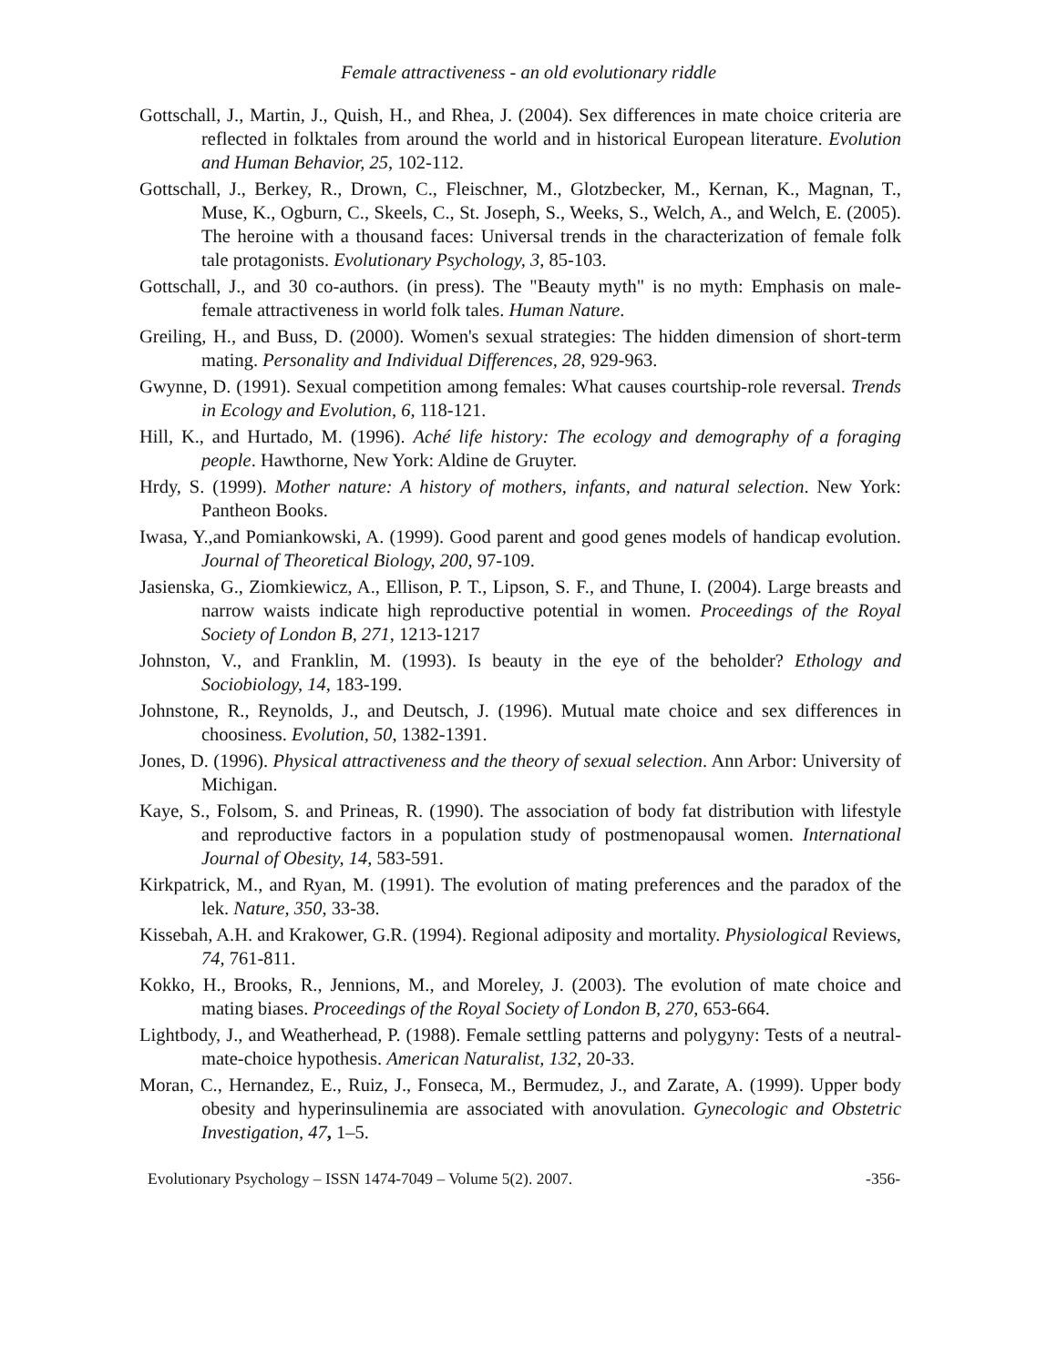Female attractiveness - an old evolutionary riddle
Gottschall, J., Martin, J., Quish, H., and Rhea, J. (2004). Sex differences in mate choice criteria are reflected in folktales from around the world and in historical European literature. Evolution and Human Behavior, 25, 102-112.
Gottschall, J., Berkey, R., Drown, C., Fleischner, M., Glotzbecker, M., Kernan, K., Magnan, T., Muse, K., Ogburn, C., Skeels, C., St. Joseph, S., Weeks, S., Welch, A., and Welch, E. (2005). The heroine with a thousand faces: Universal trends in the characterization of female folk tale protagonists. Evolutionary Psychology, 3, 85-103.
Gottschall, J., and 30 co-authors. (in press). The "Beauty myth" is no myth: Emphasis on male-female attractiveness in world folk tales. Human Nature.
Greiling, H., and Buss, D. (2000). Women's sexual strategies: The hidden dimension of short-term mating. Personality and Individual Differences, 28, 929-963.
Gwynne, D. (1991). Sexual competition among females: What causes courtship-role reversal. Trends in Ecology and Evolution, 6, 118-121.
Hill, K., and Hurtado, M. (1996). Aché life history: The ecology and demography of a foraging people. Hawthorne, New York: Aldine de Gruyter.
Hrdy, S. (1999). Mother nature: A history of mothers, infants, and natural selection. New York: Pantheon Books.
Iwasa, Y.,and Pomiankowski, A. (1999). Good parent and good genes models of handicap evolution. Journal of Theoretical Biology, 200, 97-109.
Jasienska, G., Ziomkiewicz, A., Ellison, P. T., Lipson, S. F., and Thune, I. (2004). Large breasts and narrow waists indicate high reproductive potential in women. Proceedings of the Royal Society of London B, 271, 1213-1217
Johnston, V., and Franklin, M. (1993). Is beauty in the eye of the beholder? Ethology and Sociobiology, 14, 183-199.
Johnstone, R., Reynolds, J., and Deutsch, J. (1996). Mutual mate choice and sex differences in choosiness. Evolution, 50, 1382-1391.
Jones, D. (1996). Physical attractiveness and the theory of sexual selection. Ann Arbor: University of Michigan.
Kaye, S., Folsom, S. and Prineas, R. (1990). The association of body fat distribution with lifestyle and reproductive factors in a population study of postmenopausal women. International Journal of Obesity, 14, 583-591.
Kirkpatrick, M., and Ryan, M. (1991). The evolution of mating preferences and the paradox of the lek. Nature, 350, 33-38.
Kissebah, A.H. and Krakower, G.R. (1994). Regional adiposity and mortality. Physiological Reviews, 74, 761-811.
Kokko, H., Brooks, R., Jennions, M., and Moreley, J. (2003). The evolution of mate choice and mating biases. Proceedings of the Royal Society of London B, 270, 653-664.
Lightbody, J., and Weatherhead, P. (1988). Female settling patterns and polygyny: Tests of a neutral-mate-choice hypothesis. American Naturalist, 132, 20-33.
Moran, C., Hernandez, E., Ruiz, J., Fonseca, M., Bermudez, J., and Zarate, A. (1999). Upper body obesity and hyperinsulinemia are associated with anovulation. Gynecologic and Obstetric Investigation, 47, 1–5.
Evolutionary Psychology – ISSN 1474-7049 – Volume 5(2). 2007. -356-